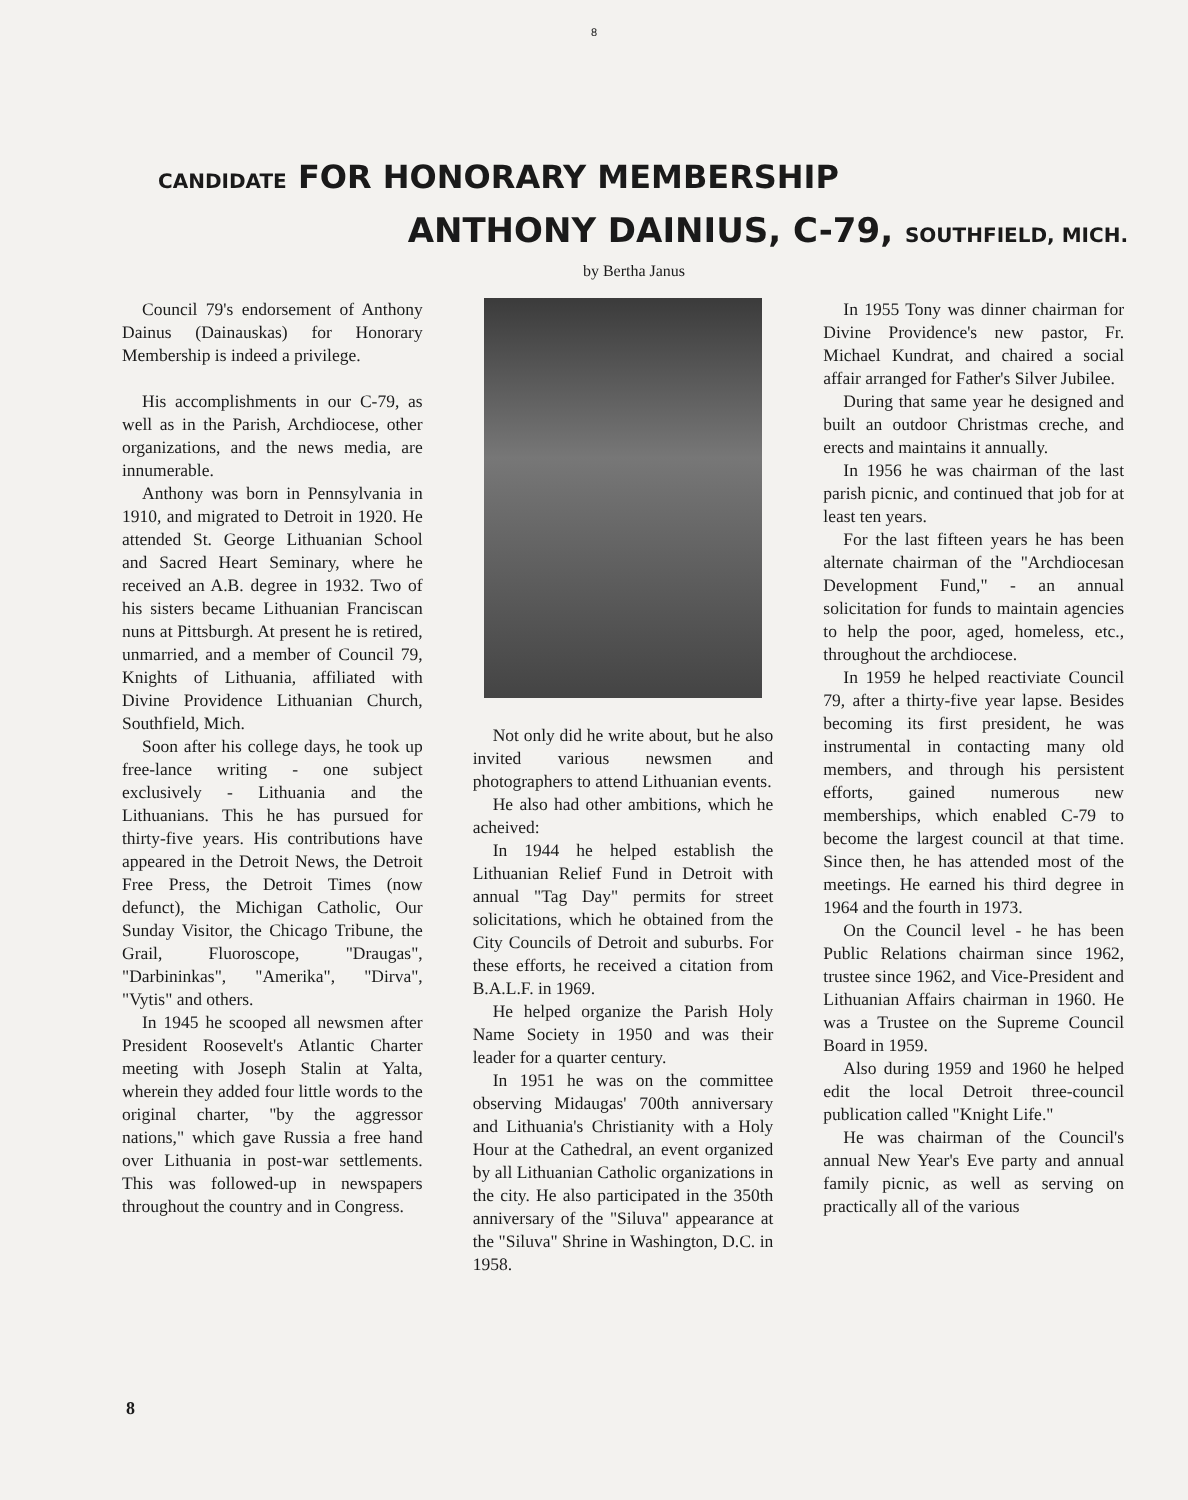8
CANDIDATE FOR HONORARY MEMBERSHIP
ANTHONY DAINIUS, C-79, SOUTHFIELD, MICH.
by Bertha Janus
Council 79's endorsement of Anthony Dainus (Dainauskas) for Honorary Membership is indeed a privilege.
His accomplishments in our C-79, as well as in the Parish, Archdiocese, other organizations, and the news media, are innumerable.
Anthony was born in Pennsylvania in 1910, and migrated to Detroit in 1920. He attended St. George Lithuanian School and Sacred Heart Seminary, where he received an A.B. degree in 1932. Two of his sisters became Lithuanian Franciscan nuns at Pittsburgh. At present he is retired, unmarried, and a member of Council 79, Knights of Lithuania, affiliated with Divine Providence Lithuanian Church, Southfield, Mich.
Soon after his college days, he took up free-lance writing - one subject exclusively - Lithuania and the Lithuanians. This he has pursued for thirty-five years. His contributions have appeared in the Detroit News, the Detroit Free Press, the Detroit Times (now defunct), the Michigan Catholic, Our Sunday Visitor, the Chicago Tribune, the Grail, Fluoroscope, "Draugas", "Darbininkas", "Amerika", "Dirva", "Vytis" and others.
In 1945 he scooped all newsmen after President Roosevelt's Atlantic Charter meeting with Joseph Stalin at Yalta, wherein they added four little words to the original charter, "by the aggressor nations," which gave Russia a free hand over Lithuania in post-war settlements. This was followed-up in newspapers throughout the country and in Congress.
Not only did he write about, but he also invited various newsmen and photographers to attend Lithuanian events.
He also had other ambitions, which he acheived:
In 1944 he helped establish the Lithuanian Relief Fund in Detroit with annual "Tag Day" permits for street solicitations, which he obtained from the City Councils of Detroit and suburbs. For these efforts, he received a citation from B.A.L.F. in 1969.
He helped organize the Parish Holy Name Society in 1950 and was their leader for a quarter century.
In 1951 he was on the committee observing Midaugas' 700th anniversary and Lithuania's Christianity with a Holy Hour at the Cathedral, an event organized by all Lithuanian Catholic organizations in the city. He also participated in the 350th anniversary of the "Siluva" appearance at the "Siluva" Shrine in Washington, D.C. in 1958.
In 1955 Tony was dinner chairman for Divine Providence's new pastor, Fr. Michael Kundrat, and chaired a social affair arranged for Father's Silver Jubilee.
During that same year he designed and built an outdoor Christmas creche, and erects and maintains it annually.
In 1956 he was chairman of the last parish picnic, and continued that job for at least ten years.
For the last fifteen years he has been alternate chairman of the "Archdiocesan Development Fund," - an annual solicitation for funds to maintain agencies to help the poor, aged, homeless, etc., throughout the archdiocese.
In 1959 he helped reactiviate Council 79, after a thirty-five year lapse. Besides becoming its first president, he was instrumental in contacting many old members, and through his persistent efforts, gained numerous new memberships, which enabled C-79 to become the largest council at that time. Since then, he has attended most of the meetings. He earned his third degree in 1964 and the fourth in 1973.
On the Council level - he has been Public Relations chairman since 1962, trustee since 1962, and Vice-President and Lithuanian Affairs chairman in 1960. He was a Trustee on the Supreme Council Board in 1959.
Also during 1959 and 1960 he helped edit the local Detroit three-council publication called "Knight Life."
He was chairman of the Council's annual New Year's Eve party and annual family picnic, as well as serving on practically all of the various
8